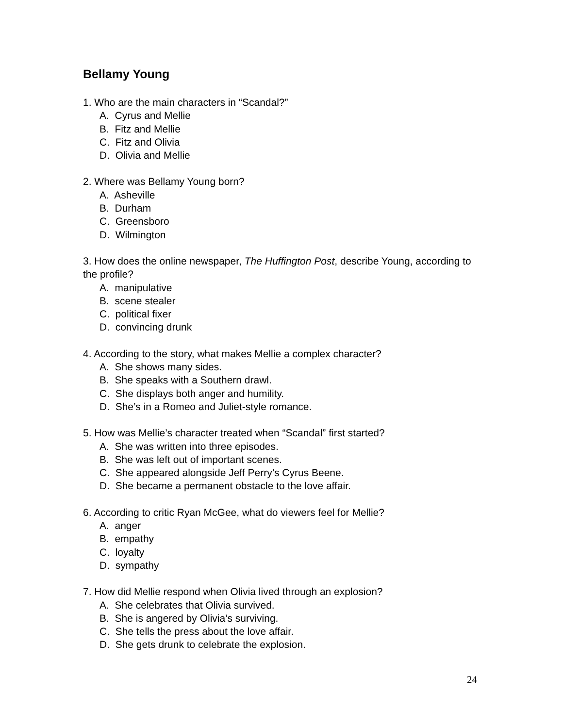Bellamy Young
1. Who are the main characters in “Scandal?”
A. Cyrus and Mellie
B. Fitz and Mellie
C. Fitz and Olivia
D. Olivia and Mellie
2. Where was Bellamy Young born?
A. Asheville
B. Durham
C. Greensboro
D. Wilmington
3. How does the online newspaper, The Huffington Post, describe Young, according to the profile?
A. manipulative
B. scene stealer
C. political fixer
D. convincing drunk
4. According to the story, what makes Mellie a complex character?
A. She shows many sides.
B. She speaks with a Southern drawl.
C. She displays both anger and humility.
D. She’s in a Romeo and Juliet-style romance.
5. How was Mellie’s character treated when “Scandal” first started?
A. She was written into three episodes.
B. She was left out of important scenes.
C. She appeared alongside Jeff Perry’s Cyrus Beene.
D. She became a permanent obstacle to the love affair.
6. According to critic Ryan McGee, what do viewers feel for Mellie?
A. anger
B. empathy
C. loyalty
D. sympathy
7. How did Mellie respond when Olivia lived through an explosion?
A. She celebrates that Olivia survived.
B. She is angered by Olivia’s surviving.
C. She tells the press about the love affair.
D. She gets drunk to celebrate the explosion.
24